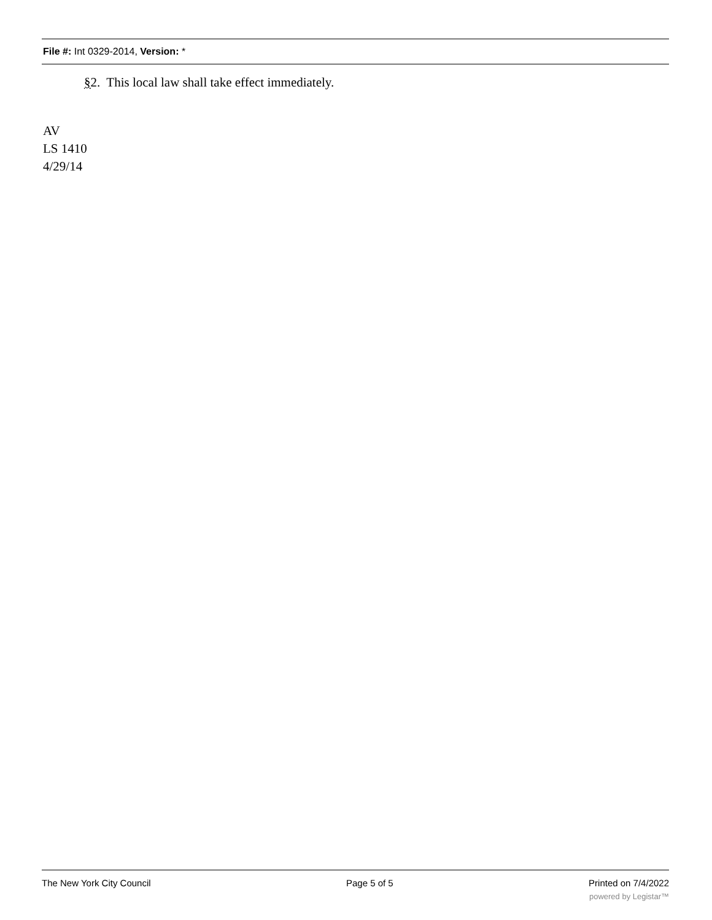File #: Int 0329-2014, Version: *
§2. This local law shall take effect immediately.
AV
LS 1410
4/29/14
The New York City Council Page 5 of 5 Printed on 7/4/2022
powered by Legistar™